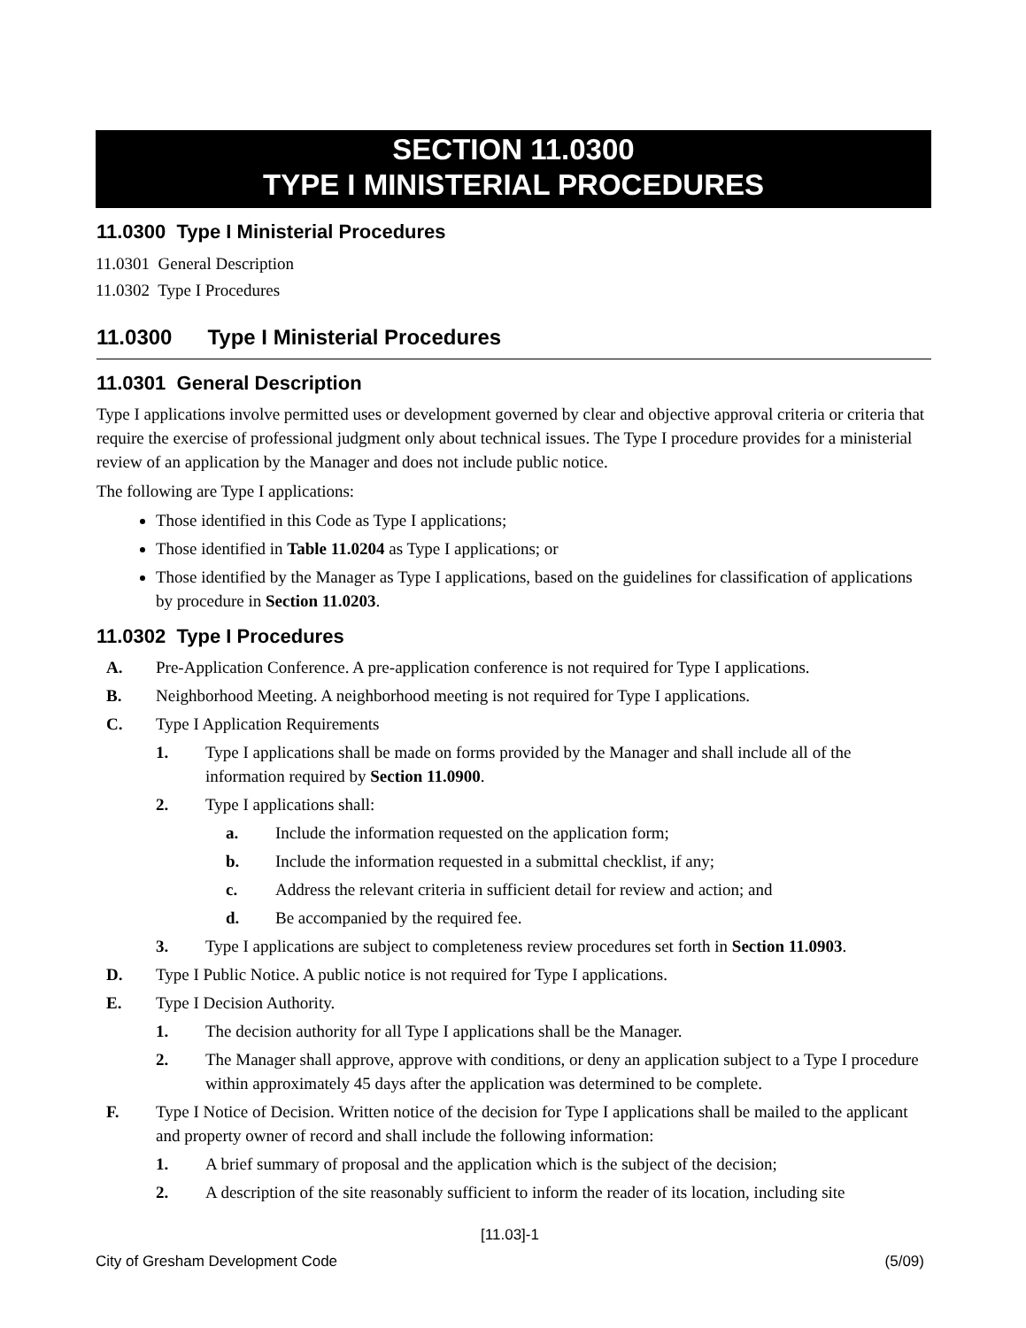SECTION 11.0300
TYPE I MINISTERIAL PROCEDURES
11.0300 Type I Ministerial Procedures
11.0301 General Description
11.0302 Type I Procedures
11.0300 Type I Ministerial Procedures
11.0301 General Description
Type I applications involve permitted uses or development governed by clear and objective approval criteria or criteria that require the exercise of professional judgment only about technical issues. The Type I procedure provides for a ministerial review of an application by the Manager and does not include public notice.
The following are Type I applications:
Those identified in this Code as Type I applications;
Those identified in Table 11.0204 as Type I applications; or
Those identified by the Manager as Type I applications, based on the guidelines for classification of applications by procedure in Section 11.0203.
11.0302 Type I Procedures
A. Pre-Application Conference. A pre-application conference is not required for Type I applications.
B. Neighborhood Meeting. A neighborhood meeting is not required for Type I applications.
C. Type I Application Requirements
1. Type I applications shall be made on forms provided by the Manager and shall include all of the information required by Section 11.0900.
2. Type I applications shall:
a. Include the information requested on the application form;
b. Include the information requested in a submittal checklist, if any;
c. Address the relevant criteria in sufficient detail for review and action; and
d. Be accompanied by the required fee.
3. Type I applications are subject to completeness review procedures set forth in Section 11.0903.
D. Type I Public Notice. A public notice is not required for Type I applications.
E. Type I Decision Authority.
1. The decision authority for all Type I applications shall be the Manager.
2. The Manager shall approve, approve with conditions, or deny an application subject to a Type I procedure within approximately 45 days after the application was determined to be complete.
F. Type I Notice of Decision. Written notice of the decision for Type I applications shall be mailed to the applicant and property owner of record and shall include the following information:
1. A brief summary of proposal and the application which is the subject of the decision;
2. A description of the site reasonably sufficient to inform the reader of its location, including site
[11.03]-1
City of Gresham Development Code (5/09)